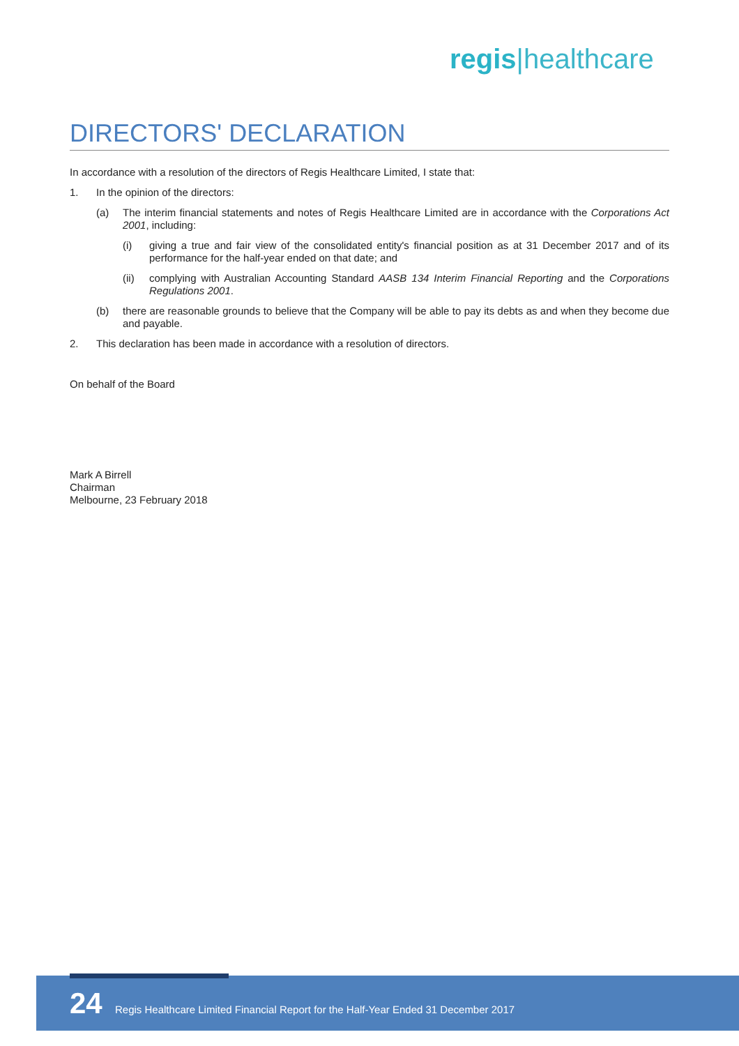regis|healthcare
DIRECTORS' DECLARATION
In accordance with a resolution of the directors of Regis Healthcare Limited, I state that:
1. In the opinion of the directors:
(a) The interim financial statements and notes of Regis Healthcare Limited are in accordance with the Corporations Act 2001, including:
(i) giving a true and fair view of the consolidated entity's financial position as at 31 December 2017 and of its performance for the half-year ended on that date; and
(ii) complying with Australian Accounting Standard AASB 134 Interim Financial Reporting and the Corporations Regulations 2001.
(b) there are reasonable grounds to believe that the Company will be able to pay its debts as and when they become due and payable.
2. This declaration has been made in accordance with a resolution of directors.
On behalf of the Board
Mark A Birrell
Chairman
Melbourne, 23 February 2018
24 Regis Healthcare Limited Financial Report for the Half-Year Ended 31 December 2017